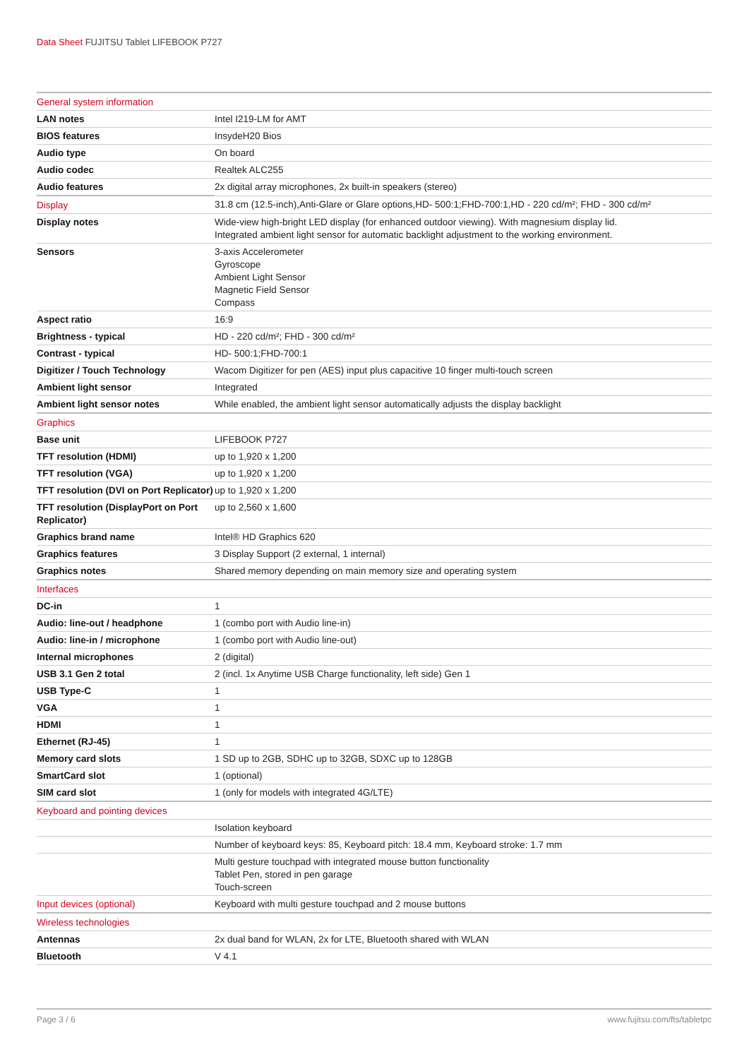Data Sheet FUJITSU Tablet LIFEBOOK P727
| General system information | |
| --- | --- |
| LAN notes | Intel I219-LM for AMT |
| BIOS features | InsydeH20 Bios |
| Audio type | On board |
| Audio codec | Realtek ALC255 |
| Audio features | 2x digital array microphones, 2x built-in speakers (stereo) |
| Display | 31.8 cm (12.5-inch),Anti-Glare or Glare options,HD- 500:1;FHD-700:1,HD - 220 cd/m²; FHD - 300 cd/m² |
| Display notes | Wide-view high-bright LED display (for enhanced outdoor viewing). With magnesium display lid. Integrated ambient light sensor for automatic backlight adjustment to the working environment. |
| Sensors | 3-axis Accelerometer Gyroscope Ambient Light Sensor Magnetic Field Sensor Compass |
| Aspect ratio | 16:9 |
| Brightness - typical | HD - 220 cd/m²; FHD - 300 cd/m² |
| Contrast - typical | HD- 500:1;FHD-700:1 |
| Digitizer / Touch Technology | Wacom Digitizer for pen (AES) input plus capacitive 10 finger multi-touch screen |
| Ambient light sensor | Integrated |
| Ambient light sensor notes | While enabled, the ambient light sensor automatically adjusts the display backlight |
| Graphics | |
| Base unit | LIFEBOOK P727 |
| TFT resolution (HDMI) | up to 1,920 x 1,200 |
| TFT resolution (VGA) | up to 1,920 x 1,200 |
| TFT resolution (DVI on Port Replicator) | up to 1,920 x 1,200 |
| TFT resolution (DisplayPort on Port Replicator) | up to 2,560 x 1,600 |
| Graphics brand name | Intel® HD Graphics 620 |
| Graphics features | 3 Display Support (2 external, 1 internal) |
| Graphics notes | Shared memory depending on main memory size and operating system |
| Interfaces | |
| DC-in | 1 |
| Audio: line-out / headphone | 1 (combo port with Audio line-in) |
| Audio: line-in / microphone | 1 (combo port with Audio line-out) |
| Internal microphones | 2 (digital) |
| USB 3.1 Gen 2 total | 2 (incl. 1x Anytime USB Charge functionality, left side) Gen 1 |
| USB Type-C | 1 |
| VGA | 1 |
| HDMI | 1 |
| Ethernet (RJ-45) | 1 |
| Memory card slots | 1 SD up to 2GB, SDHC up to 32GB, SDXC up to 128GB |
| SmartCard slot | 1 (optional) |
| SIM card slot | 1 (only for models with integrated 4G/LTE) |
| Keyboard and pointing devices | |
| | Isolation keyboard |
| | Number of keyboard keys: 85, Keyboard pitch: 18.4 mm, Keyboard stroke: 1.7 mm |
| | Multi gesture touchpad with integrated mouse button functionality Tablet Pen, stored in pen garage Touch-screen |
| Input devices (optional) | Keyboard with multi gesture touchpad and 2 mouse buttons |
| Wireless technologies | |
| Antennas | 2x dual band for WLAN, 2x for LTE, Bluetooth shared with WLAN |
| Bluetooth | V 4.1 |
Page 3 / 6 www.fujitsu.com/fts/tabletpc